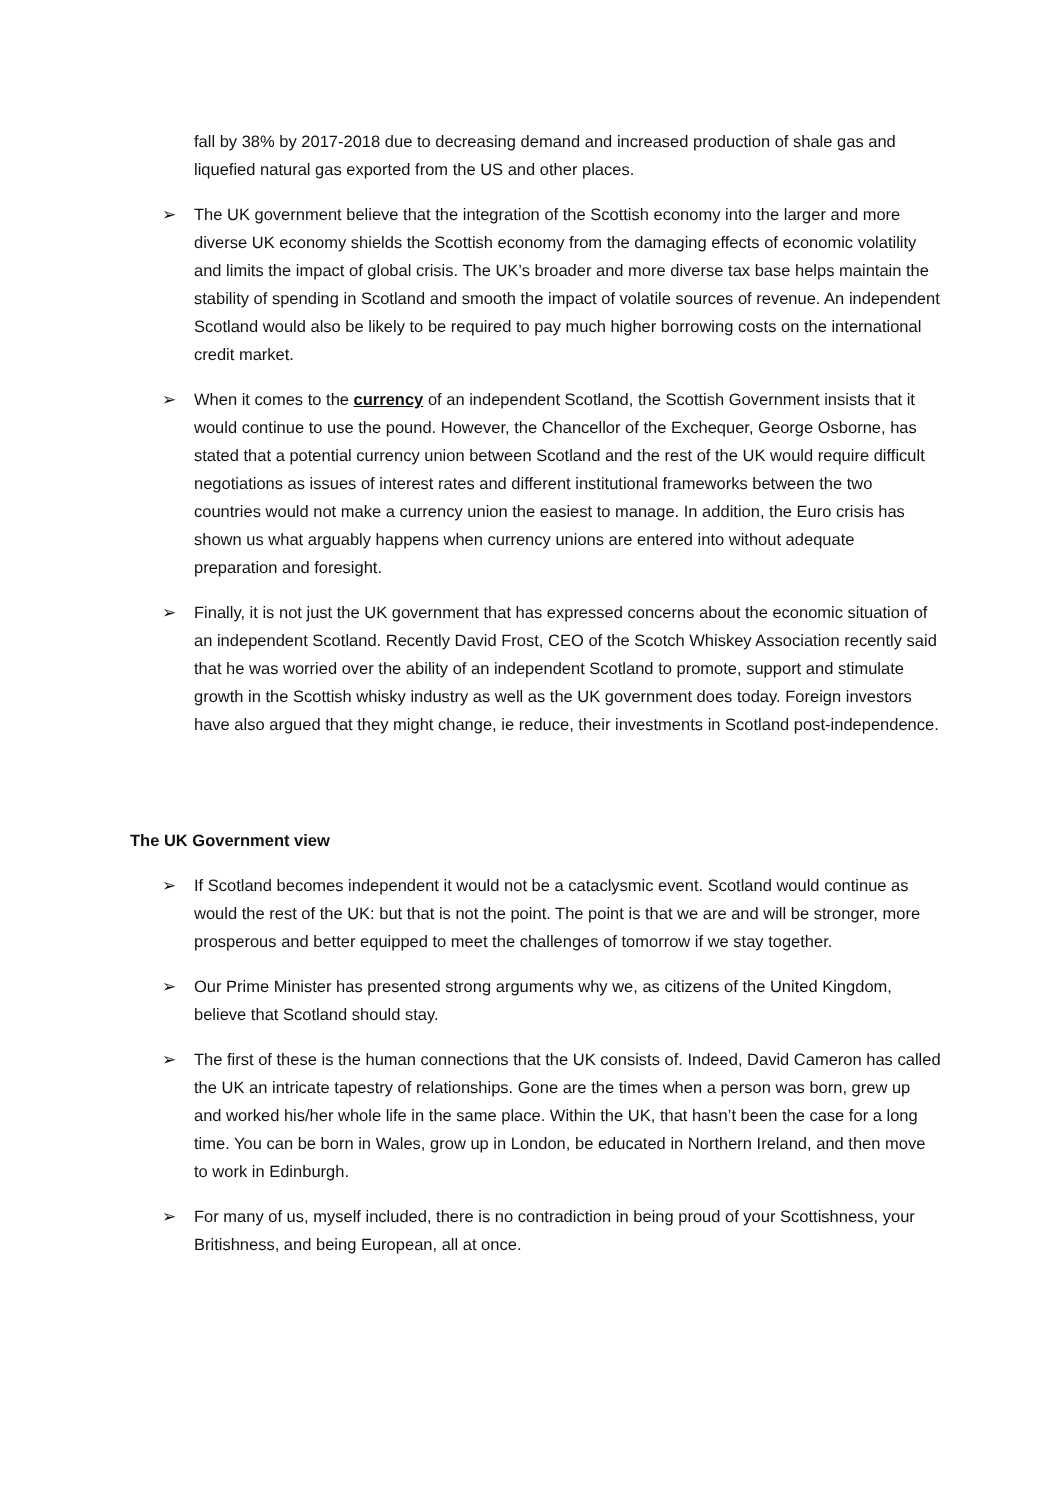fall by 38% by 2017-2018 due to decreasing demand and increased production of shale gas and liquefied natural gas exported from the US and other places.
➢ The UK government believe that the integration of the Scottish economy into the larger and more diverse UK economy shields the Scottish economy from the damaging effects of economic volatility and limits the impact of global crisis. The UK’s broader and more diverse tax base helps maintain the stability of spending in Scotland and smooth the impact of volatile sources of revenue. An independent Scotland would also be likely to be required to pay much higher borrowing costs on the international credit market.
➢ When it comes to the currency of an independent Scotland, the Scottish Government insists that it would continue to use the pound. However, the Chancellor of the Exchequer, George Osborne, has stated that a potential currency union between Scotland and the rest of the UK would require difficult negotiations as issues of interest rates and different institutional frameworks between the two countries would not make a currency union the easiest to manage. In addition, the Euro crisis has shown us what arguably happens when currency unions are entered into without adequate preparation and foresight.
➢ Finally, it is not just the UK government that has expressed concerns about the economic situation of an independent Scotland. Recently David Frost, CEO of the Scotch Whiskey Association recently said that he was worried over the ability of an independent Scotland to promote, support and stimulate growth in the Scottish whisky industry as well as the UK government does today. Foreign investors have also argued that they might change, ie reduce, their investments in Scotland post-independence.
The UK Government view
➢ If Scotland becomes independent it would not be a cataclysmic event. Scotland would continue as would the rest of the UK: but that is not the point. The point is that we are and will be stronger, more prosperous and better equipped to meet the challenges of tomorrow if we stay together.
➢ Our Prime Minister has presented strong arguments why we, as citizens of the United Kingdom, believe that Scotland should stay.
➢ The first of these is the human connections that the UK consists of. Indeed, David Cameron has called the UK an intricate tapestry of relationships. Gone are the times when a person was born, grew up and worked his/her whole life in the same place. Within the UK, that hasn’t been the case for a long time. You can be born in Wales, grow up in London, be educated in Northern Ireland, and then move to work in Edinburgh.
➢ For many of us, myself included, there is no contradiction in being proud of your Scottishness, your Britishness, and being European, all at once.